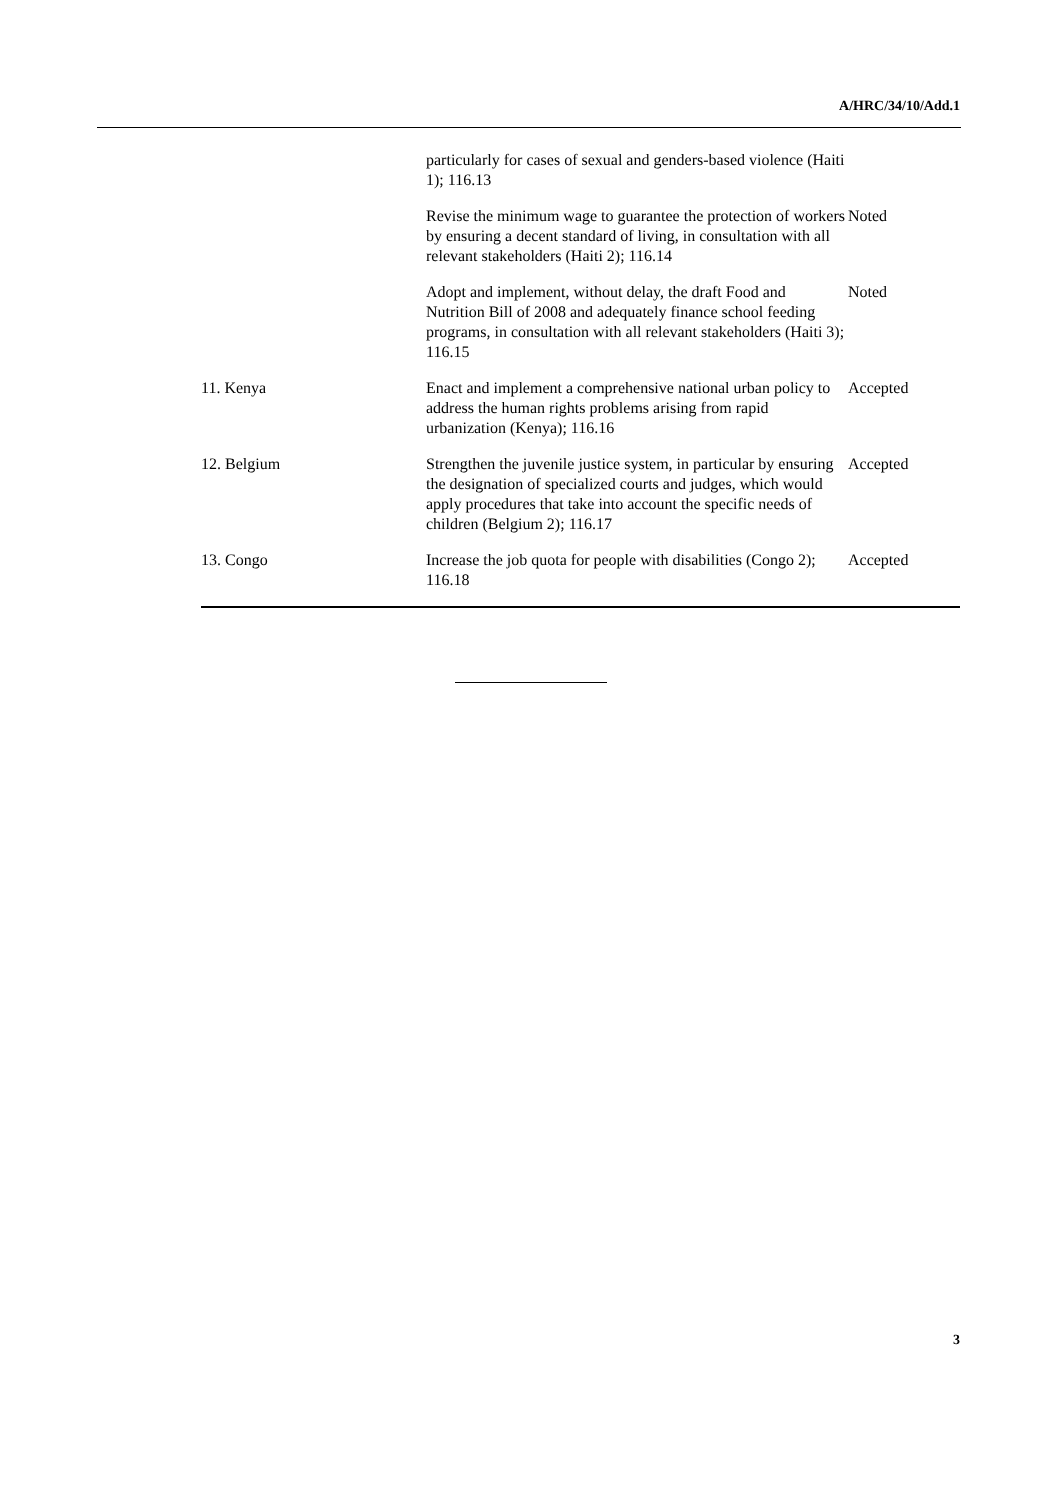A/HRC/34/10/Add.1
| | particularly for cases of sexual and genders-based violence (Haiti 1); 116.13 | |
| | Revise the minimum wage to guarantee the protection of workers by ensuring a decent standard of living, in consultation with all relevant stakeholders (Haiti 2); 116.14 | Noted |
| | Adopt and implement, without delay, the draft Food and Nutrition Bill of 2008 and adequately finance school feeding programs, in consultation with all relevant stakeholders (Haiti 3); 116.15 | Noted |
| 11. Kenya | Enact and implement a comprehensive national urban policy to address the human rights problems arising from rapid urbanization (Kenya); 116.16 | Accepted |
| 12. Belgium | Strengthen the juvenile justice system, in particular by ensuring the designation of specialized courts and judges, which would apply procedures that take into account the specific needs of children (Belgium 2); 116.17 | Accepted |
| 13. Congo | Increase the job quota for people with disabilities (Congo 2); 116.18 | Accepted |
3